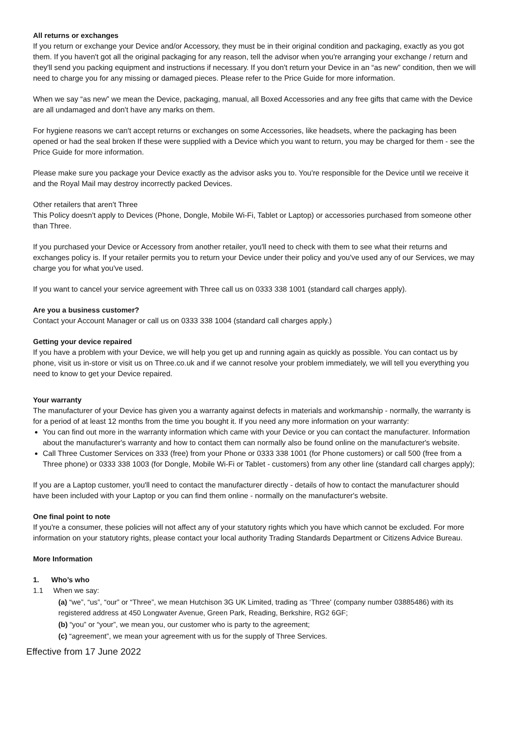All returns or exchanges
If you return or exchange your Device and/or Accessory, they must be in their original condition and packaging, exactly as you got them. If you haven't got all the original packaging for any reason, tell the advisor when you're arranging your exchange / return and they'll send you packing equipment and instructions if necessary. If you don't return your Device in an “as new” condition, then we will need to charge you for any missing or damaged pieces. Please refer to the Price Guide for more information.
When we say “as new” we mean the Device, packaging, manual, all Boxed Accessories and any free gifts that came with the Device are all undamaged and don't have any marks on them.
For hygiene reasons we can't accept returns or exchanges on some Accessories, like headsets, where the packaging has been opened or had the seal broken If these were supplied with a Device which you want to return, you may be charged for them - see the Price Guide for more information.
Please make sure you package your Device exactly as the advisor asks you to. You're responsible for the Device until we receive it and the Royal Mail may destroy incorrectly packed Devices.
Other retailers that aren't Three
This Policy doesn't apply to Devices (Phone, Dongle, Mobile Wi-Fi, Tablet or Laptop) or accessories purchased from someone other than Three.
If you purchased your Device or Accessory from another retailer, you'll need to check with them to see what their returns and exchanges policy is. If your retailer permits you to return your Device under their policy and you've used any of our Services, we may charge you for what you've used.
If you want to cancel your service agreement with Three call us on 0333 338 1001 (standard call charges apply).
Are you a business customer?
Contact your Account Manager or call us on 0333 338 1004 (standard call charges apply.)
Getting your device repaired
If you have a problem with your Device, we will help you get up and running again as quickly as possible. You can contact us by phone, visit us in-store or visit us on Three.co.uk and if we cannot resolve your problem immediately, we will tell you everything you need to know to get your Device repaired.
Your warranty
The manufacturer of your Device has given you a warranty against defects in materials and workmanship - normally, the warranty is for a period of at least 12 months from the time you bought it. If you need any more information on your warranty:
You can find out more in the warranty information which came with your Device or you can contact the manufacturer. Information about the manufacturer's warranty and how to contact them can normally also be found online on the manufacturer's website.
Call Three Customer Services on 333 (free) from your Phone or 0333 338 1001 (for Phone customers) or call 500 (free from a Three phone) or 0333 338 1003 (for Dongle, Mobile Wi-Fi or Tablet - customers) from any other line (standard call charges apply);
If you are a Laptop customer, you'll need to contact the manufacturer directly - details of how to contact the manufacturer should have been included with your Laptop or you can find them online - normally on the manufacturer's website.
One final point to note
If you're a consumer, these policies will not affect any of your statutory rights which you have which cannot be excluded. For more information on your statutory rights, please contact your local authority Trading Standards Department or Citizens Advice Bureau.
More Information
1. Who’s who
1.1 When we say:
(a) “we”, “us”, “our” or “Three”, we mean Hutchison 3G UK Limited, trading as ‘Three' (company number 03885486) with its registered address at 450 Longwater Avenue, Green Park, Reading, Berkshire, RG2 6GF;
(b) “you” or “your”, we mean you, our customer who is party to the agreement;
(c) “agreement”, we mean your agreement with us for the supply of Three Services.
Effective from 17 June 2022